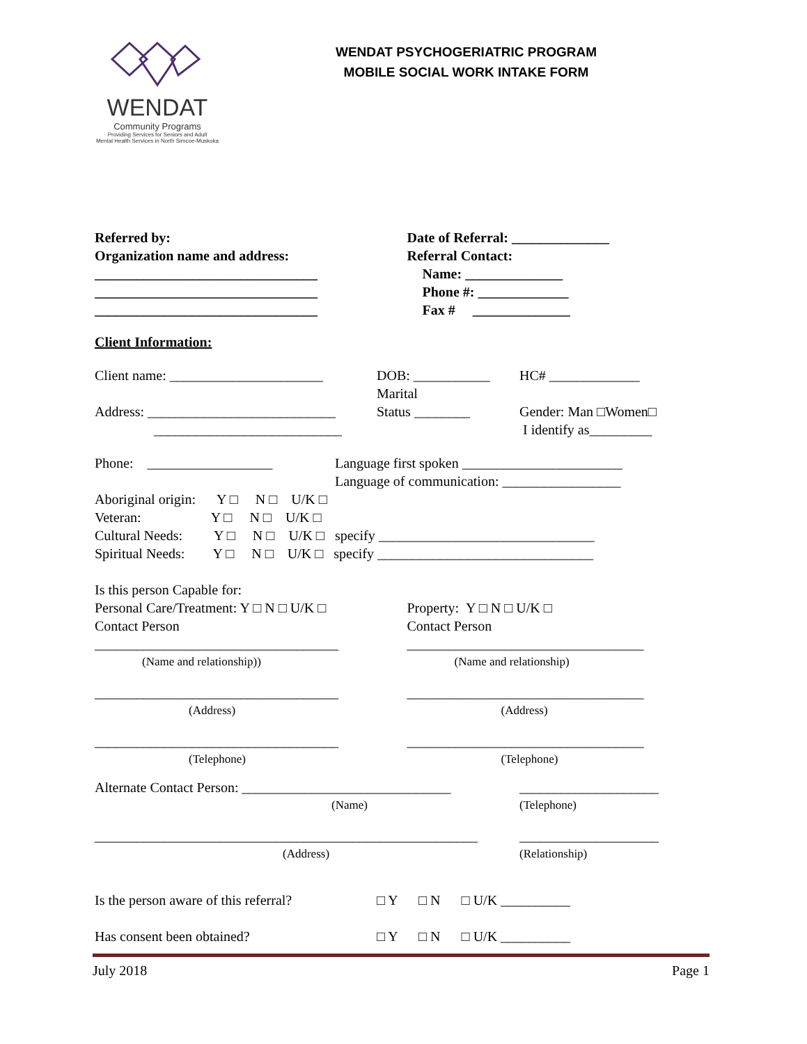WENDAT
Community Programs
Providing Services for Seniors and Adult
Mental Health Services in North Simcoe-Muskoka
WENDAT PSYCHOGERIATRIC PROGRAM
MOBILE SOCIAL WORK INTAKE FORM
Referred by:
Organization name and address:
________________________________
________________________________
________________________________
Date of Referral: ______________
Referral Contact:
Name: ______________
Phone #: _____________
Fax # ______________
Client Information:
Client name: ______________________
Address: ___________________________
___________________________
DOB: ___________
Marital
Status ________
HC# _____________
Gender: Man □Women□
I identify as_________
Phone: __________________ Language first spoken _______________________
Language of communication: _________________
Aboriginal origin: Y □ N □ U/K □
Veteran: Y □ N □ U/K □
Cultural Needs: Y □ N □ U/K □ specify _______________________________
Spiritual Needs: Y □ N □ U/K □ specify _______________________________
Is this person Capable for:
Personal Care/Treatment: Y □ N □ U/K □
Contact Person
___________________________________
(Name and relationship))
___________________________________
(Address)
___________________________________
(Telephone)
Property: Y □ N □ U/K □
Contact Person
__________________________________
(Name and relationship)
__________________________________
(Address)
__________________________________
(Telephone)
Alternate Contact Person: ______________________________
(Name)
_______________________________________________________
(Address)
____________________
(Telephone)
____________________
(Relationship)
Is the person aware of this referral?
□ Y □ N □ U/K __________
Has consent been obtained? □ Y □ N □ U/K __________
July 2018 Page 1